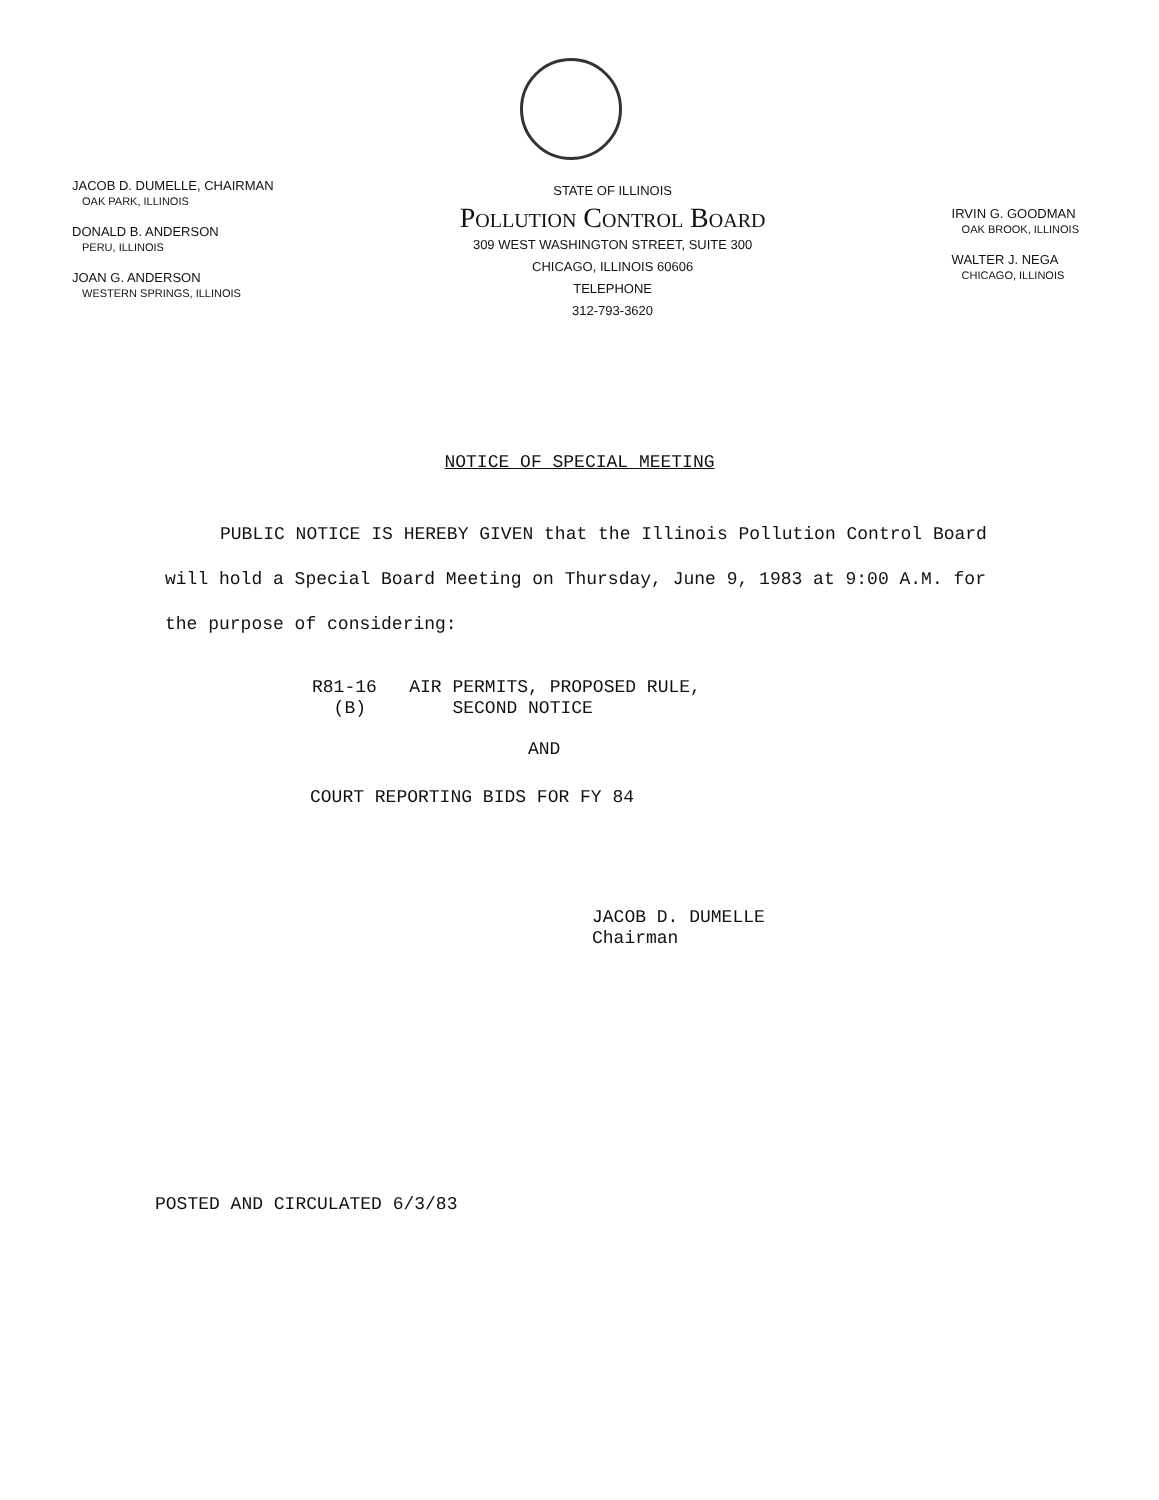JACOB D. DUMELLE, CHAIRMAN
OAK PARK, ILLINOIS
DONALD B. ANDERSON
PERU, ILLINOIS
JOAN G. ANDERSON
WESTERN SPRINGS, ILLINOIS
STATE OF ILLINOIS
Pollution Control Board
309 WEST WASHINGTON STREET, SUITE 300
CHICAGO, ILLINOIS 60606
TELEPHONE
312-793-3620
IRVIN G. GOODMAN
OAK BROOK, ILLINOIS
WALTER J. NEGA
CHICAGO, ILLINOIS
NOTICE OF SPECIAL MEETING
PUBLIC NOTICE IS HEREBY GIVEN that the Illinois Pollution Control Board will hold a Special Board Meeting on Thursday, June 9, 1983 at 9:00 A.M. for the purpose of considering:
R81-16 AIR PERMITS, PROPOSED RULE,
(B) SECOND NOTICE
AND
COURT REPORTING BIDS FOR FY 84
JACOB D. DUMELLE
Chairman
POSTED AND CIRCULATED 6/3/83